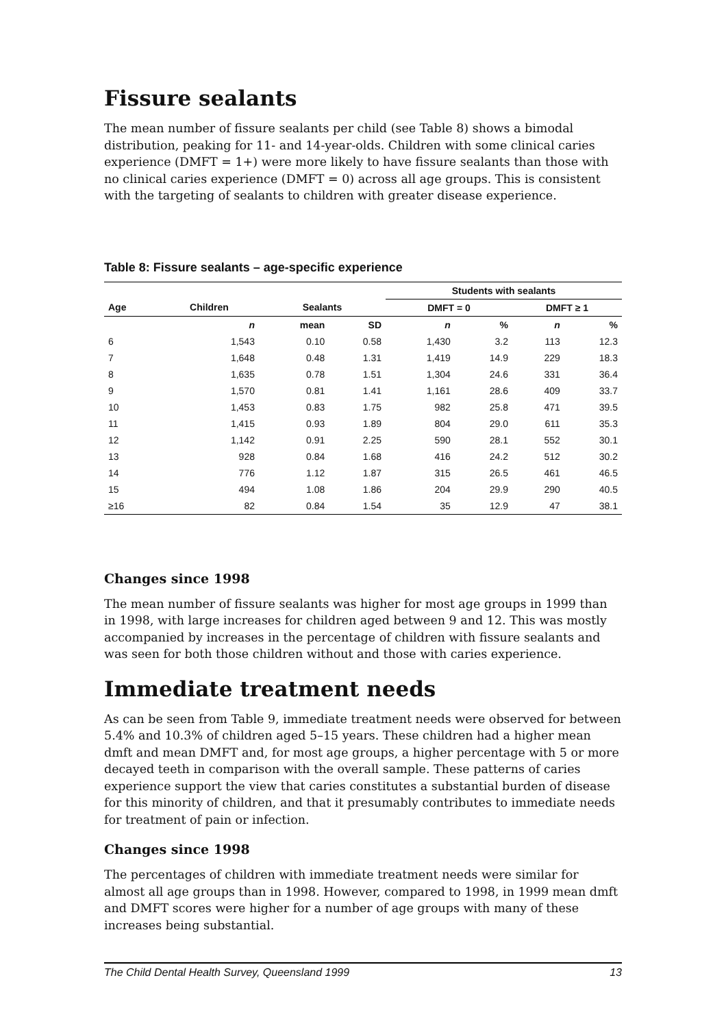Fissure sealants
The mean number of fissure sealants per child (see Table 8) shows a bimodal distribution, peaking for 11- and 14-year-olds. Children with some clinical caries experience (DMFT = 1+) were more likely to have fissure sealants than those with no clinical caries experience (DMFT = 0) across all age groups. This is consistent with the targeting of sealants to children with greater disease experience.
Table 8: Fissure sealants – age-specific experience
| | | | | Students with sealants | | | |
| --- | --- | --- | --- | --- | --- | --- | --- |
| Age | Children | Sealants | | DMFT = 0 | | DMFT ≥ 1 | |
| | n | mean | SD | n | % | n | % |
| 6 | 1,543 | 0.10 | 0.58 | 1,430 | 3.2 | 113 | 12.3 |
| 7 | 1,648 | 0.48 | 1.31 | 1,419 | 14.9 | 229 | 18.3 |
| 8 | 1,635 | 0.78 | 1.51 | 1,304 | 24.6 | 331 | 36.4 |
| 9 | 1,570 | 0.81 | 1.41 | 1,161 | 28.6 | 409 | 33.7 |
| 10 | 1,453 | 0.83 | 1.75 | 982 | 25.8 | 471 | 39.5 |
| 11 | 1,415 | 0.93 | 1.89 | 804 | 29.0 | 611 | 35.3 |
| 12 | 1,142 | 0.91 | 2.25 | 590 | 28.1 | 552 | 30.1 |
| 13 | 928 | 0.84 | 1.68 | 416 | 24.2 | 512 | 30.2 |
| 14 | 776 | 1.12 | 1.87 | 315 | 26.5 | 461 | 46.5 |
| 15 | 494 | 1.08 | 1.86 | 204 | 29.9 | 290 | 40.5 |
| ≥16 | 82 | 0.84 | 1.54 | 35 | 12.9 | 47 | 38.1 |
Changes since 1998
The mean number of fissure sealants was higher for most age groups in 1999 than in 1998, with large increases for children aged between 9 and 12. This was mostly accompanied by increases in the percentage of children with fissure sealants and was seen for both those children without and those with caries experience.
Immediate treatment needs
As can be seen from Table 9, immediate treatment needs were observed for between 5.4% and 10.3% of children aged 5–15 years. These children had a higher mean dmft and mean DMFT and, for most age groups, a higher percentage with 5 or more decayed teeth in comparison with the overall sample. These patterns of caries experience support the view that caries constitutes a substantial burden of disease for this minority of children, and that it presumably contributes to immediate needs for treatment of pain or infection.
Changes since 1998
The percentages of children with immediate treatment needs were similar for almost all age groups than in 1998. However, compared to 1998, in 1999 mean dmft and DMFT scores were higher for a number of age groups with many of these increases being substantial.
The Child Dental Health Survey, Queensland 1999 13